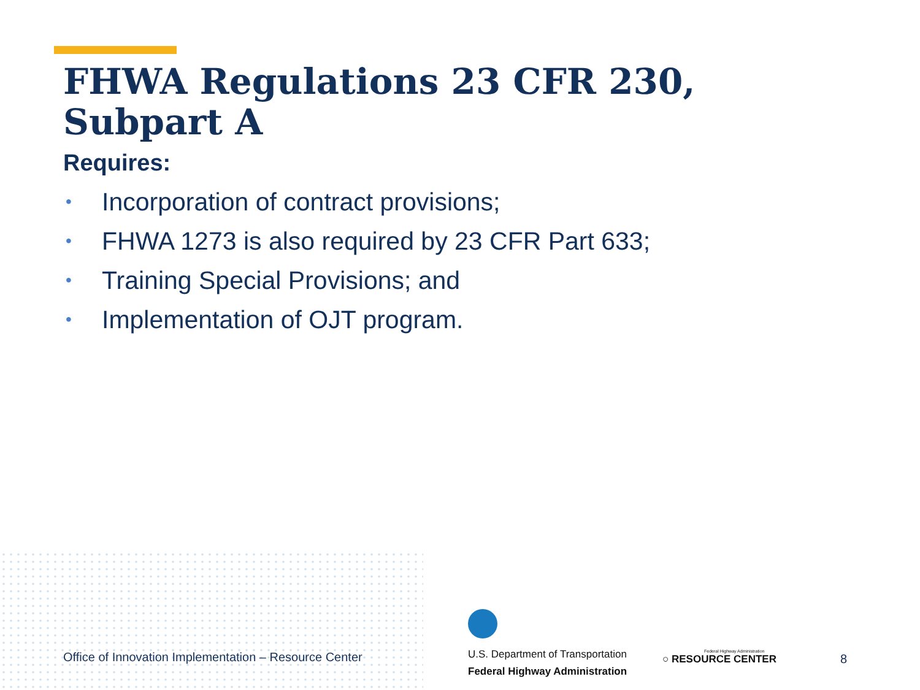FHWA Regulations 23 CFR 230, Subpart A
Requires:
• Incorporation of contract provisions;
• FHWA 1273 is also required by 23 CFR Part 633;
• Training Special Provisions; and
• Implementation of OJT program.
Office of Innovation Implementation – Resource Center
U.S. Department of Transportation
Federal Highway Administration
Federal Highway Administration
○ RESOURCE CENTER
8